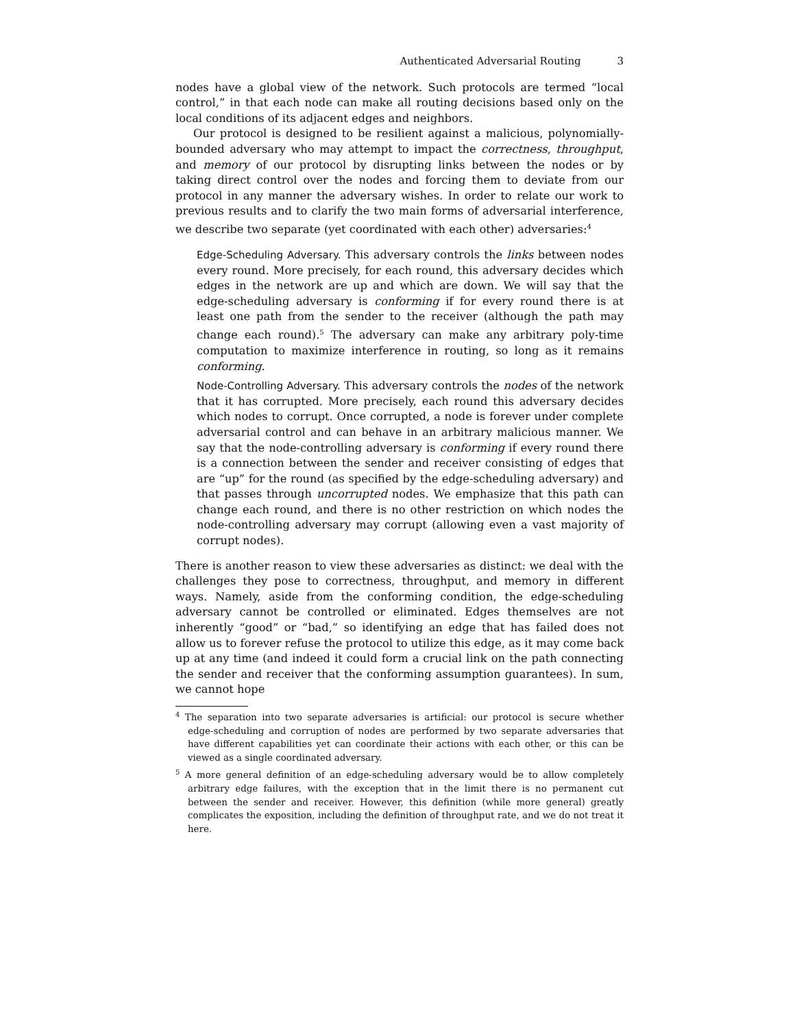Authenticated Adversarial Routing 3
nodes have a global view of the network. Such protocols are termed “local control,” in that each node can make all routing decisions based only on the local conditions of its adjacent edges and neighbors.
Our protocol is designed to be resilient against a malicious, polynomially-bounded adversary who may attempt to impact the correctness, throughput, and memory of our protocol by disrupting links between the nodes or by taking direct control over the nodes and forcing them to deviate from our protocol in any manner the adversary wishes. In order to relate our work to previous results and to clarify the two main forms of adversarial interference, we describe two separate (yet coordinated with each other) adversaries:<sup>4</sup>
Edge-Scheduling Adversary. This adversary controls the links between nodes every round. More precisely, for each round, this adversary decides which edges in the network are up and which are down. We will say that the edge-scheduling adversary is conforming if for every round there is at least one path from the sender to the receiver (although the path may change each round).<sup>5</sup> The adversary can make any arbitrary poly-time computation to maximize interference in routing, so long as it remains conforming.
Node-Controlling Adversary. This adversary controls the nodes of the network that it has corrupted. More precisely, each round this adversary decides which nodes to corrupt. Once corrupted, a node is forever under complete adversarial control and can behave in an arbitrary malicious manner. We say that the node-controlling adversary is conforming if every round there is a connection between the sender and receiver consisting of edges that are “up” for the round (as specified by the edge-scheduling adversary) and that passes through uncorrupted nodes. We emphasize that this path can change each round, and there is no other restriction on which nodes the node-controlling adversary may corrupt (allowing even a vast majority of corrupt nodes).
There is another reason to view these adversaries as distinct: we deal with the challenges they pose to correctness, throughput, and memory in different ways. Namely, aside from the conforming condition, the edge-scheduling adversary cannot be controlled or eliminated. Edges themselves are not inherently “good” or “bad,” so identifying an edge that has failed does not allow us to forever refuse the protocol to utilize this edge, as it may come back up at any time (and indeed it could form a crucial link on the path connecting the sender and receiver that the conforming assumption guarantees). In sum, we cannot hope
<sup>4</sup> The separation into two separate adversaries is artificial: our protocol is secure whether edge-scheduling and corruption of nodes are performed by two separate adversaries that have different capabilities yet can coordinate their actions with each other, or this can be viewed as a single coordinated adversary.
<sup>5</sup> A more general definition of an edge-scheduling adversary would be to allow completely arbitrary edge failures, with the exception that in the limit there is no permanent cut between the sender and receiver. However, this definition (while more general) greatly complicates the exposition, including the definition of throughput rate, and we do not treat it here.